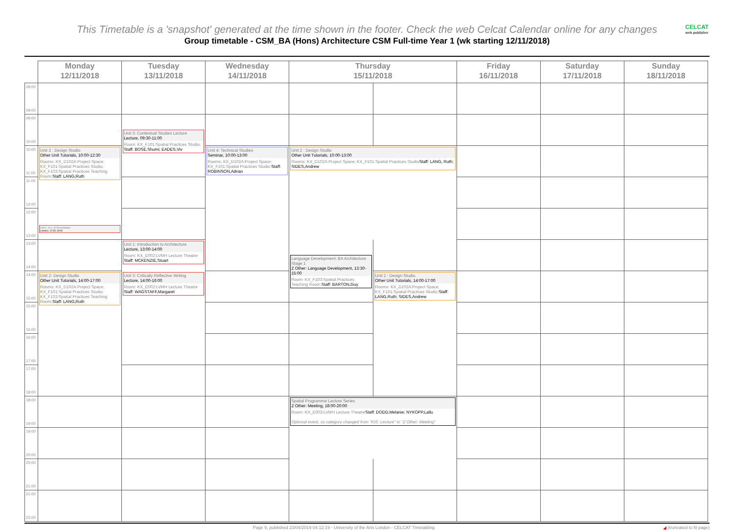This Timetable is a 'snapshot' generated at the time shown in the footer. Check the web Celcat Calendar online for any changes
CELCAT
web publisher
Group timetable - CSM_BA (Hons) Architecture CSM Full-time Year 1 (wk starting 12/11/2018)
| | Monday 12/11/2018 | Tuesday 13/11/2018 | Wednesday 14/11/2018 | Thursday 15/11/2018 | | Friday 16/11/2018 | Saturday 17/11/2018 | Sunday 18/11/2018 |
| --- | --- | --- | --- | --- | --- | --- | --- | --- |
| 08:00 09:00 | | | | | | | | |
| 09:00 10:00 | | | | | | | | |
| | | Unit 3: Contextual Studies Lecture Lecture, 09:30-11:00 Room: KX_F101:Spatial Practices Studio; Staff: BOSE,Shumi; EADES,Viv | | | | | | |
| 10:00 11:00 | Unit 2 : Design Studio Other Unit Tutorials, 10:00-12:30 Rooms: KX_D102A:Project Space; KX_F101:Spatial Practices Studio; KX_F103:Spatial Practices Teaching Room; Staff: LANG,Ruth | | Unit 4: Technical Studies Seminar, 10:00-13:00 Rooms: KX_D102A:Project Space; KX_F101:Spatial Practices Studio; Staff: ROBINSON,Adrian | Unit 2 : Design Studio Other Unit Tutorials, 10:00-13:00 Rooms: KX_D102A:Project Space; KX_F101:Spatial Practices Studio Staff: LANG, Ruth; SIDES,Andrew | | | | |
| 11:00 12:00 | | | | | | | | |
| 12:00 13:00 | | | | | | | | |
| | Unit 1: 10 x 10 Presentation Lecture, 12:30-13:00 | | | | | | | |
| 13:00 14:00 | | Unit 1: Introduction to Architecture Lecture, 13:00-14:00 Room: KX_E002:LVMH Lecture Theatre Staff: MCKENZIE,Stuart | | | | | | |
| | | | | Language Development: BA Architecture Stage 1 Z Other: Language Development, 13:30-15:00 Room: KX_F103:Spatial Practices Teaching Room; Staff: BARTON,Guy | | | | |
| 14:00 15:00 | Unit 2: Design Studio Other Unit Tutorials, 14:00-17:00 Rooms: KX_D102A:Project Space; KX_F101:Spatial Practices Studio; KX_F103:Spatial Practices Teaching Room; Staff: LANG,Ruth | Unit 3: Critically Reflective Writing Lecture, 14:00-16:00 Room: KX_E002:LVMH Lecture Theatre Staff: WAGSTAFF,Margaret | | | Unit 2 : Design Studio Other Unit Tutorials, 14:00-17:00 Rooms: KX_D102A:Project Space; KX_F101:Spatial Practices Studio; Staff: LANG,Ruth; SIDES,Andrew | | | |
| 15:00 16:00 | | | | | | | | |
| 16:00 17:00 | | | | | | | | |
| 17:00 18:00 | | | | | | | | |
| 18:00 19:00 | | | | Spatial Programme Lecture Series Z Other: Meeting, 18:00-20:00 Room: KX_E003:LVMH Lecture Theatre Staff: DODD,Melanie; NYKOPP,Lallu Optional event, so category changed from "KIS: Lecture" to "Z Other: Meeting" | | | | |
| 19:00 20:00 | | | | | | | | |
| 20:00 21:00 | | | | | | | | |
| 21:00 22:00 | | | | | | | | |
Page 9, published 23/04/2019 04:12:19 - University of the Arts London - CELCAT Timetabling ◢ (truncated to fit page)